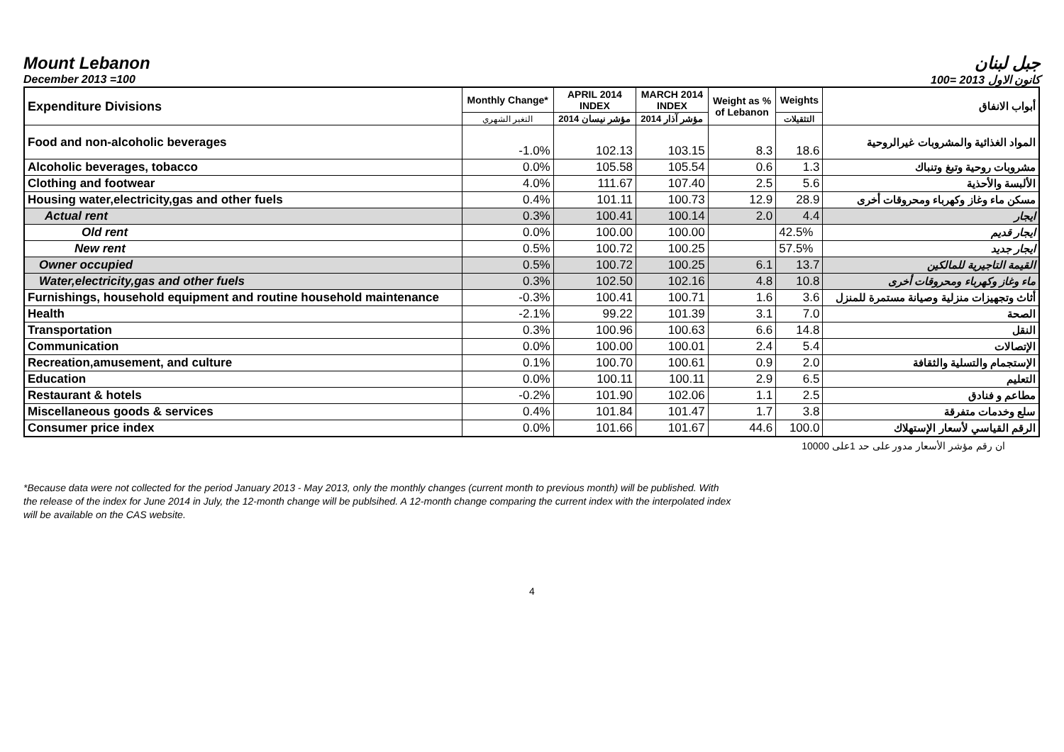Mount Lebanon جبل لبنان
December 2013 =100 كانون الاول 2013 =100
| Expenditure Divisions | Monthly Change* | APRIL 2014 INDEX | MARCH 2014 INDEX | Weight as % of Lebanon | Weights | أبواب الانفاق |
| --- | --- | --- | --- | --- | --- | --- |
| | التغير الشهري | مؤشر نيسان 2014 | مؤشر آذار 2014 | | التثقيلات | |
| Food and non-alcoholic beverages | -1.0% | 102.13 | 103.15 | 8.3 | 18.6 | المواد الغذائية والمشروبات غيرالروحية |
| Alcoholic beverages, tobacco | 0.0% | 105.58 | 105.54 | 0.6 | 1.3 | مشروبات روحية وتبغ وتنباك |
| Clothing and footwear | 4.0% | 111.67 | 107.40 | 2.5 | 5.6 | الألبسة والأحذية |
| Housing water,electricity,gas and other fuels | 0.4% | 101.11 | 100.73 | 12.9 | 28.9 | مسكن ماء وغاز وكهرباء ومحروقات أخرى |
| Actual rent | 0.3% | 100.41 | 100.14 | 2.0 | 4.4 | ايجار |
| Old rent | 0.0% | 100.00 | 100.00 | | 42.5% | ايجار قديم |
| New rent | 0.5% | 100.72 | 100.25 | | 57.5% | ايجار جديد |
| Owner occupied | 0.5% | 100.72 | 100.25 | 6.1 | 13.7 | القيمة التاجيرية للمالكين |
| Water,electricity,gas and other fuels | 0.3% | 102.50 | 102.16 | 4.8 | 10.8 | ماء وغاز وكهرباء ومحروقات أخرى |
| Furnishings, household equipment and routine household maintenance | -0.3% | 100.41 | 100.71 | 1.6 | 3.6 | أثاث وتجهيزات منزلية وصيانة مستمرة للمنزل |
| Health | -2.1% | 99.22 | 101.39 | 3.1 | 7.0 | الصحة |
| Transportation | 0.3% | 100.96 | 100.63 | 6.6 | 14.8 | النقل |
| Communication | 0.0% | 100.00 | 100.01 | 2.4 | 5.4 | الإتصالات |
| Recreation,amusement, and culture | 0.1% | 100.70 | 100.61 | 0.9 | 2.0 | الإستجمام والتسلية والثقافة |
| Education | 0.0% | 100.11 | 100.11 | 2.9 | 6.5 | التعليم |
| Restaurant & hotels | -0.2% | 101.90 | 102.06 | 1.1 | 2.5 | مطاعم و فنادق |
| Miscellaneous goods & services | 0.4% | 101.84 | 101.47 | 1.7 | 3.8 | سلع وخدمات متفرقة |
| Consumer price index | 0.0% | 101.66 | 101.67 | 44.6 | 100.0 | الرقم القياسي لأسعار الإستهلاك |
ان رقم مؤشر الأسعار مدور على حد 1على 10000
*Because data were not collected for the period January 2013 - May 2013, only the monthly changes (current month to previous month) will be published. With the release of the index for June 2014 in July, the 12-month change will be publsihed. A 12-month change comparing the current index with the interpolated index will be available on the CAS website.
4